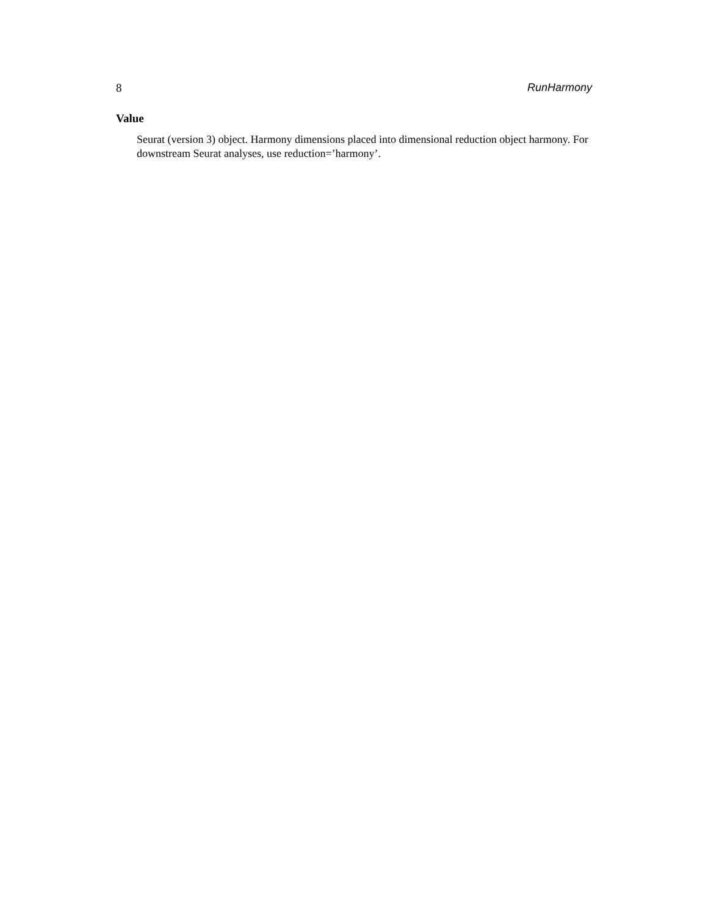8 RunHarmony
Value
Seurat (version 3) object. Harmony dimensions placed into dimensional reduction object harmony. For downstream Seurat analyses, use reduction=’harmony’.